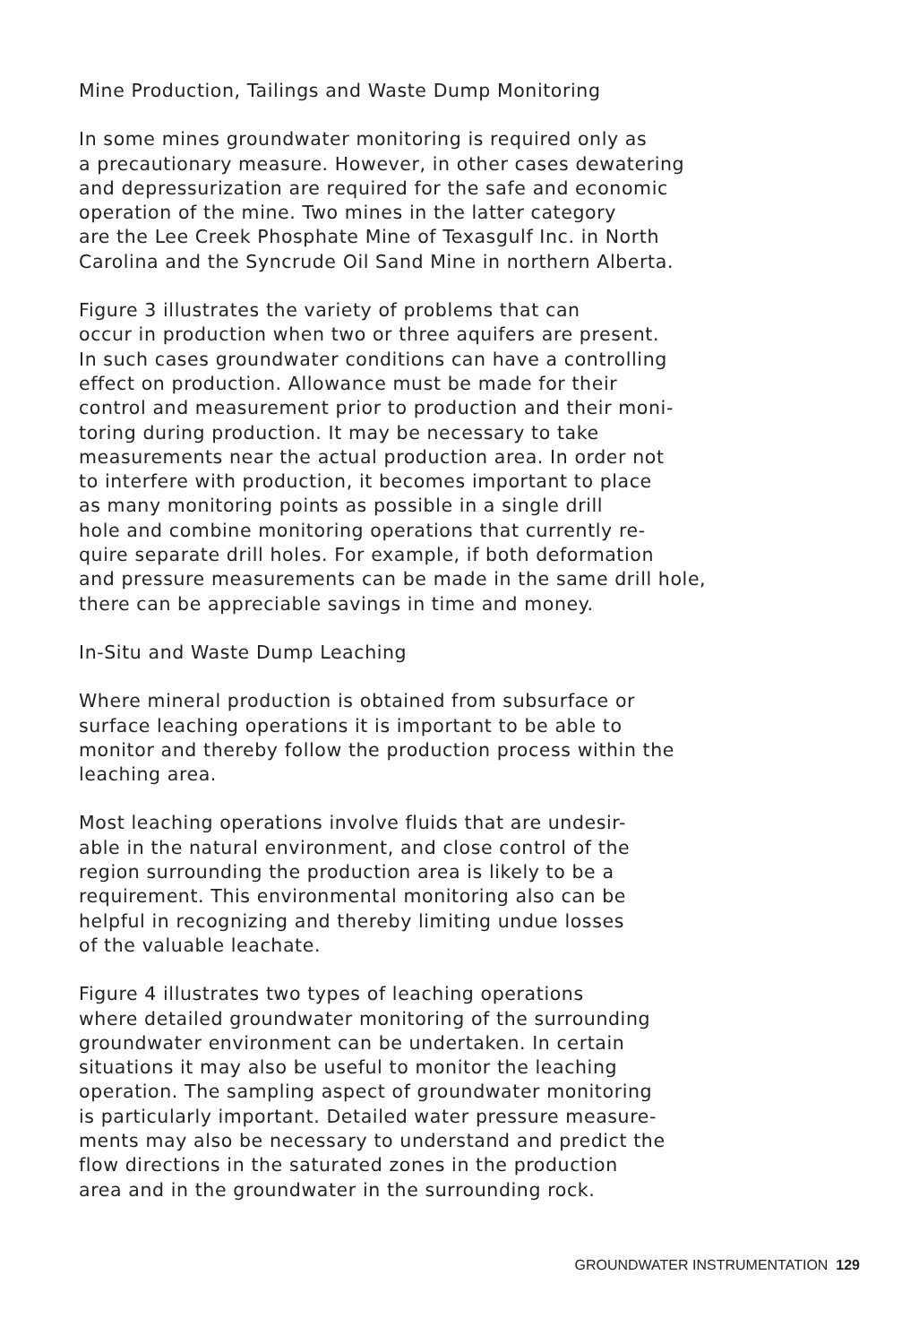Mine Production, Tailings and Waste Dump Monitoring
In some mines groundwater monitoring is required only as a precautionary measure. However, in other cases dewatering and depressurization are required for the safe and economic operation of the mine. Two mines in the latter category are the Lee Creek Phosphate Mine of Texasgulf Inc. in North Carolina and the Syncrude Oil Sand Mine in northern Alberta.
Figure 3 illustrates the variety of problems that can occur in production when two or three aquifers are present. In such cases groundwater conditions can have a controlling effect on production. Allowance must be made for their control and measurement prior to production and their moni- toring during production. It may be necessary to take measurements near the actual production area. In order not to interfere with production, it becomes important to place as many monitoring points as possible in a single drill hole and combine monitoring operations that currently re- quire separate drill holes. For example, if both deformation and pressure measurements can be made in the same drill hole, there can be appreciable savings in time and money.
In-Situ and Waste Dump Leaching
Where mineral production is obtained from subsurface or surface leaching operations it is important to be able to monitor and thereby follow the production process within the leaching area.
Most leaching operations involve fluids that are undesir- able in the natural environment, and close control of the region surrounding the production area is likely to be a requirement. This environmental monitoring also can be helpful in recognizing and thereby limiting undue losses of the valuable leachate.
Figure 4 illustrates two types of leaching operations where detailed groundwater monitoring of the surrounding groundwater environment can be undertaken. In certain situations it may also be useful to monitor the leaching operation. The sampling aspect of groundwater monitoring is particularly important. Detailed water pressure measure- ments may also be necessary to understand and predict the flow directions in the saturated zones in the production area and in the groundwater in the surrounding rock.
GROUNDWATER INSTRUMENTATION 129